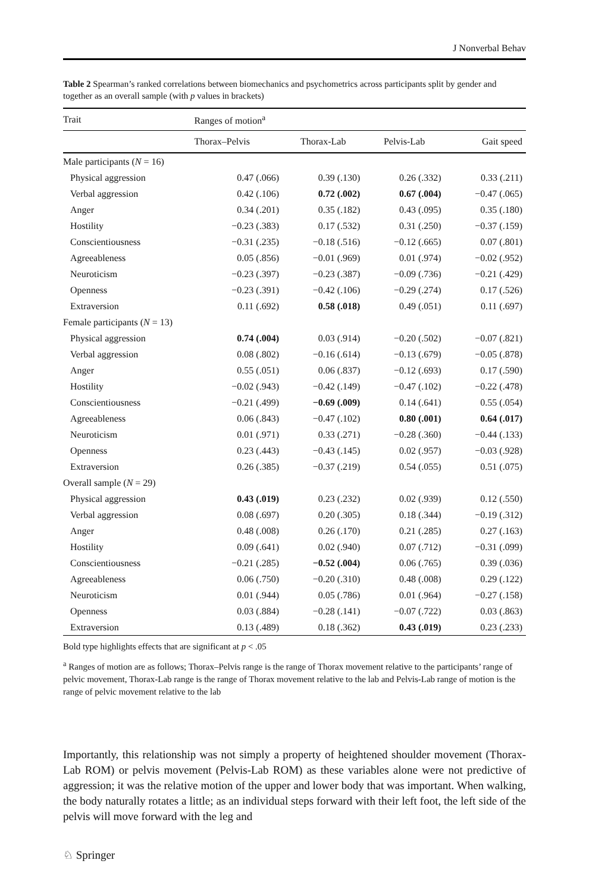J Nonverbal Behav
Table 2 Spearman’s ranked correlations between biomechanics and psychometrics across participants split by gender and together as an overall sample (with p values in brackets)
| Trait | Ranges of motion<sup>a</sup> | | | |
| --- | --- | --- | --- | --- |
| | Thorax–Pelvis | Thorax-Lab | Pelvis-Lab | Gait speed |
| Male participants ( N = 16) | | | | |
| Physical aggression | 0.47 (.066) | 0.39 (.130) | 0.26 (.332) | 0.33 (.211) |
| Verbal aggression | 0.42 (.106) | 0.72 (.002) | 0.67 (.004) | −0.47 (.065) |
| Anger | 0.34 (.201) | 0.35 (.182) | 0.43 (.095) | 0.35 (.180) |
| Hostility | −0.23 (.383) | 0.17 (.532) | 0.31 (.250) | −0.37 (.159) |
| Conscientiousness | −0.31 (.235) | −0.18 (.516) | −0.12 (.665) | 0.07 (.801) |
| Agreeableness | 0.05 (.856) | −0.01 (.969) | 0.01 (.974) | −0.02 (.952) |
| Neuroticism | −0.23 (.397) | −0.23 (.387) | −0.09 (.736) | −0.21 (.429) |
| Openness | −0.23 (.391) | −0.42 (.106) | −0.29 (.274) | 0.17 (.526) |
| Extraversion | 0.11 (.692) | 0.58 (.018) | 0.49 (.051) | 0.11 (.697) |
| Female participants ( N = 13) | | | | |
| Physical aggression | 0.74 (.004) | 0.03 (.914) | −0.20 (.502) | −0.07 (.821) |
| Verbal aggression | 0.08 (.802) | −0.16 (.614) | −0.13 (.679) | −0.05 (.878) |
| Anger | 0.55 (.051) | 0.06 (.837) | −0.12 (.693) | 0.17 (.590) |
| Hostility | −0.02 (.943) | −0.42 (.149) | −0.47 (.102) | −0.22 (.478) |
| Conscientiousness | −0.21 (.499) | −0.69 (.009) | 0.14 (.641) | 0.55 (.054) |
| Agreeableness | 0.06 (.843) | −0.47 (.102) | 0.80 (.001) | 0.64 (.017) |
| Neuroticism | 0.01 (.971) | 0.33 (.271) | −0.28 (.360) | −0.44 (.133) |
| Openness | 0.23 (.443) | −0.43 (.145) | 0.02 (.957) | −0.03 (.928) |
| Extraversion | 0.26 (.385) | −0.37 (.219) | 0.54 (.055) | 0.51 (.075) |
| Overall sample ( N = 29) | | | | |
| Physical aggression | 0.43 (.019) | 0.23 (.232) | 0.02 (.939) | 0.12 (.550) |
| Verbal aggression | 0.08 (.697) | 0.20 (.305) | 0.18 (.344) | −0.19 (.312) |
| Anger | 0.48 (.008) | 0.26 (.170) | 0.21 (.285) | 0.27 (.163) |
| Hostility | 0.09 (.641) | 0.02 (.940) | 0.07 (.712) | −0.31 (.099) |
| Conscientiousness | −0.21 (.285) | −0.52 (.004) | 0.06 (.765) | 0.39 (.036) |
| Agreeableness | 0.06 (.750) | −0.20 (.310) | 0.48 (.008) | 0.29 (.122) |
| Neuroticism | 0.01 (.944) | 0.05 (.786) | 0.01 (.964) | −0.27 (.158) |
| Openness | 0.03 (.884) | −0.28 (.141) | −0.07 (.722) | 0.03 (.863) |
| Extraversion | 0.13 (.489) | 0.18 (.362) | 0.43 (.019) | 0.23 (.233) |
Bold type highlights effects that are significant at p < .05
<sup>a</sup> Ranges of motion are as follows; Thorax–Pelvis range is the range of Thorax movement relative to the participants’ range of pelvic movement, Thorax-Lab range is the range of Thorax movement relative to the lab and Pelvis-Lab range of motion is the range of pelvic movement relative to the lab
Importantly, this relationship was not simply a property of heightened shoulder movement (Thorax-Lab ROM) or pelvis movement (Pelvis-Lab ROM) as these variables alone were not predictive of aggression; it was the relative motion of the upper and lower body that was important. When walking, the body naturally rotates a little; as an individual steps forward with their left foot, the left side of the pelvis will move forward with the leg and
♘ Springer